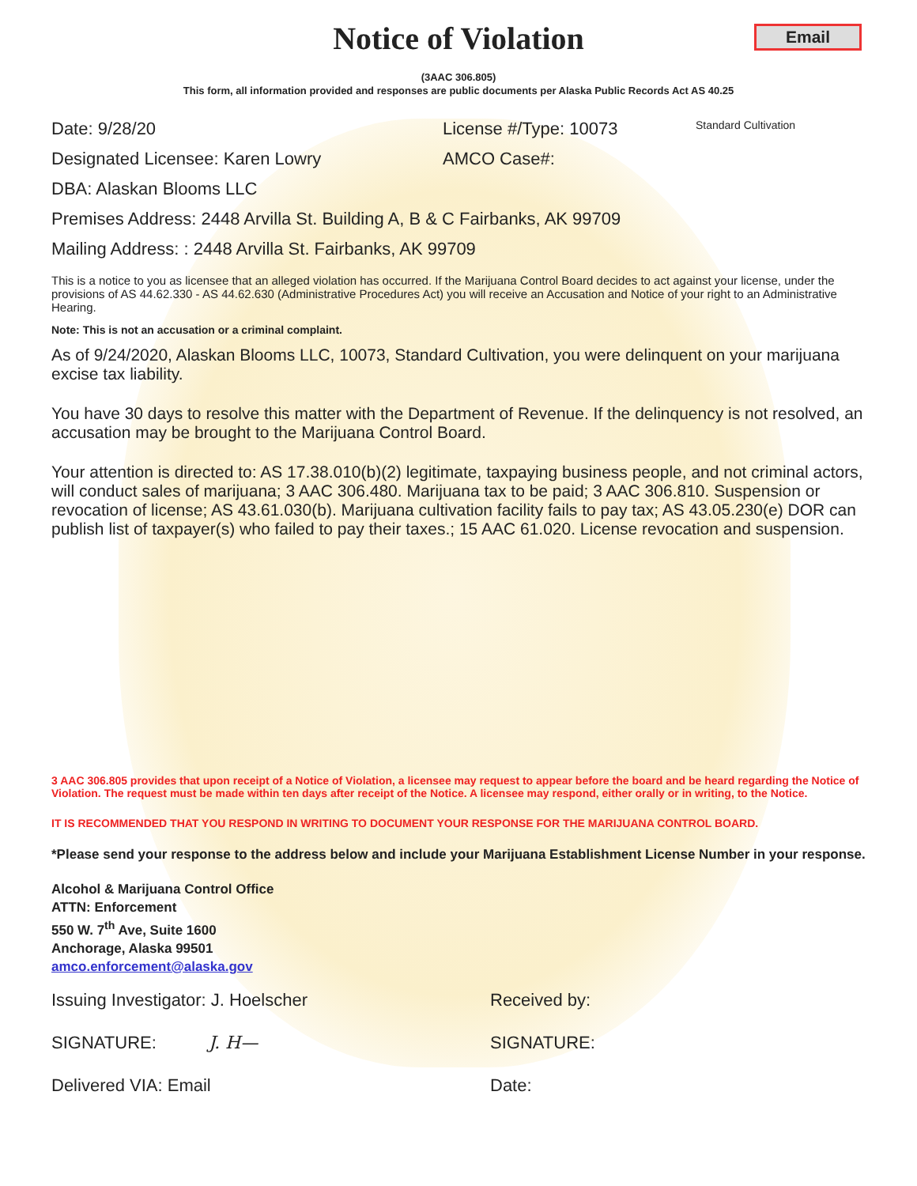Notice of Violation
Email
(3AAC 306.805)
This form, all information provided and responses are public documents per Alaska Public Records Act AS 40.25
Date: 9/28/20 License #/Type: 10073 Standard Cultivation
Designated Licensee: Karen Lowry AMCO Case#:
DBA: Alaskan Blooms LLC
Premises Address: 2448 Arvilla St. Building A, B & C Fairbanks, AK 99709
Mailing Address: : 2448 Arvilla St. Fairbanks, AK 99709
This is a notice to you as licensee that an alleged violation has occurred. If the Marijuana Control Board decides to act against your license, under the provisions of AS 44.62.330 - AS 44.62.630 (Administrative Procedures Act) you will receive an Accusation and Notice of your right to an Administrative Hearing.
Note: This is not an accusation or a criminal complaint.
As of 9/24/2020, Alaskan Blooms LLC, 10073, Standard Cultivation, you were delinquent on your marijuana excise tax liability.
You have 30 days to resolve this matter with the Department of Revenue. If the delinquency is not resolved, an accusation may be brought to the Marijuana Control Board.
Your attention is directed to: AS 17.38.010(b)(2) legitimate, taxpaying business people, and not criminal actors, will conduct sales of marijuana; 3 AAC 306.480. Marijuana tax to be paid; 3 AAC 306.810. Suspension or revocation of license; AS 43.61.030(b). Marijuana cultivation facility fails to pay tax; AS 43.05.230(e) DOR can publish list of taxpayer(s) who failed to pay their taxes.; 15 AAC 61.020. License revocation and suspension.
3 AAC 306.805 provides that upon receipt of a Notice of Violation, a licensee may request to appear before the board and be heard regarding the Notice of Violation. The request must be made within ten days after receipt of the Notice. A licensee may respond, either orally or in writing, to the Notice.
IT IS RECOMMENDED THAT YOU RESPOND IN WRITING TO DOCUMENT YOUR RESPONSE FOR THE MARIJUANA CONTROL BOARD.
*Please send your response to the address below and include your Marijuana Establishment License Number in your response.
Alcohol & Marijuana Control Office
ATTN: Enforcement
550 W. 7<sup>th</sup> Ave, Suite 1600
Anchorage, Alaska 99501
amco.enforcement@alaska.gov
Issuing Investigator: J. Hoelscher Received by:
SIGNATURE: J. H— SIGNATURE:
Delivered VIA: Email Date: